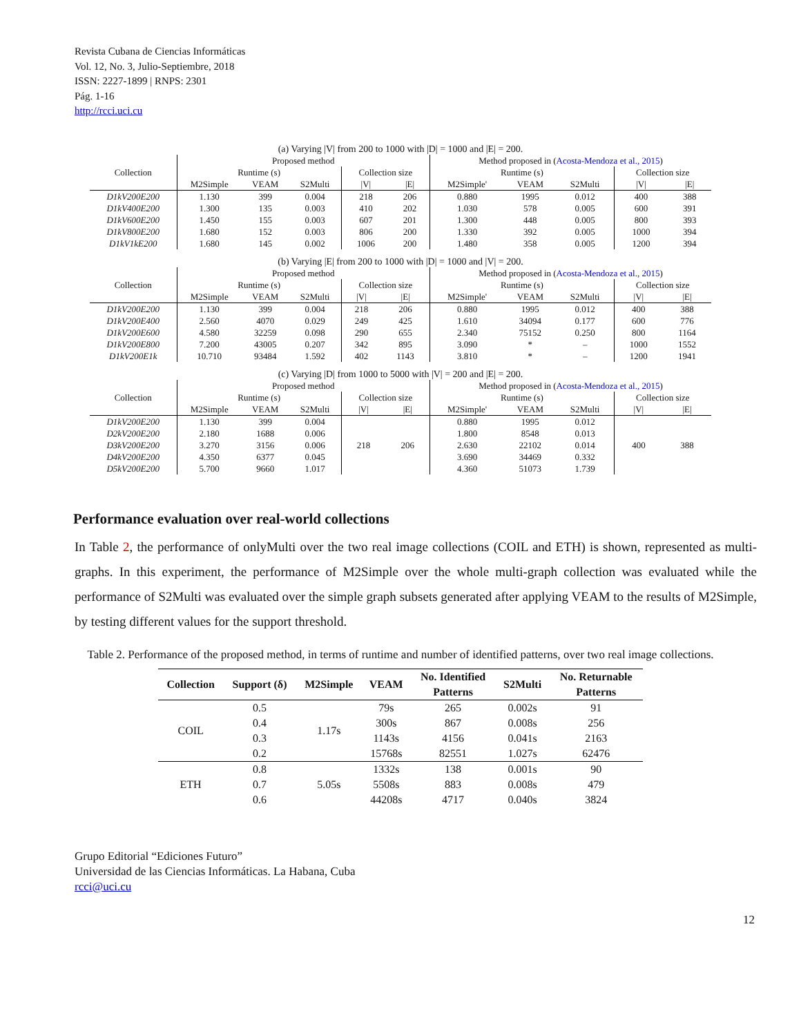Revista Cubana de Ciencias Informáticas
Vol. 12, No. 3, Julio-Septiembre, 2018
ISSN: 2227-1899 | RNPS: 2301
Pág. 1-16
http://rcci.uci.cu
(a) Varying |V| from 200 to 1000 with |D| = 1000 and |E| = 200.
| Collection | Proposed method | | | | | Method proposed in ( Acosta-Mendoza et al., 2015 ) | | | | |
| --- | --- | --- | --- | --- | --- | --- | --- | --- | --- | --- |
| | Runtime (s) | | | Collection size | | Runtime (s) | | | Collection size | |
| | M2Simple | VEAM | S2Multi | /V/ | /E/ | M2Simple' | VEAM | S2Multi | /V/ | /E/ |
| D1kV200E200 | 1.130 | 399 | 0.004 | 218 | 206 | 0.880 | 1995 | 0.012 | 400 | 388 |
| D1kV400E200 | 1.300 | 135 | 0.003 | 410 | 202 | 1.030 | 578 | 0.005 | 600 | 391 |
| D1kV600E200 | 1.450 | 155 | 0.003 | 607 | 201 | 1.300 | 448 | 0.005 | 800 | 393 |
| D1kV800E200 | 1.680 | 152 | 0.003 | 806 | 200 | 1.330 | 392 | 0.005 | 1000 | 394 |
| D1kV1kE200 | 1.680 | 145 | 0.002 | 1006 | 200 | 1.480 | 358 | 0.005 | 1200 | 394 |
(b) Varying |E| from 200 to 1000 with |D| = 1000 and |V| = 200.
| Collection | Proposed method | | | | | Method proposed in ( Acosta-Mendoza et al., 2015 ) | | | | |
| --- | --- | --- | --- | --- | --- | --- | --- | --- | --- | --- |
| | Runtime (s) | | | Collection size | | Runtime (s) | | | Collection size | |
| | M2Simple | VEAM | S2Multi | /V/ | /E/ | M2Simple' | VEAM | S2Multi | /V/ | /E/ |
| D1kV200E200 | 1.130 | 399 | 0.004 | 218 | 206 | 0.880 | 1995 | 0.012 | 400 | 388 |
| D1kV200E400 | 2.560 | 4070 | 0.029 | 249 | 425 | 1.610 | 34094 | 0.177 | 600 | 776 |
| D1kV200E600 | 4.580 | 32259 | 0.098 | 290 | 655 | 2.340 | 75152 | 0.250 | 800 | 1164 |
| D1kV200E800 | 7.200 | 43005 | 0.207 | 342 | 895 | 3.090 | * | – | 1000 | 1552 |
| D1kV200E1k | 10.710 | 93484 | 1.592 | 402 | 1143 | 3.810 | * | – | 1200 | 1941 |
(c) Varying |D| from 1000 to 5000 with |V| = 200 and |E| = 200.
| Collection | Proposed method | | | | | Method proposed in ( Acosta-Mendoza et al., 2015 ) | | | | |
| --- | --- | --- | --- | --- | --- | --- | --- | --- | --- | --- |
| | Runtime (s) | | | Collection size | | Runtime (s) | | | Collection size | |
| | M2Simple | VEAM | S2Multi | /V/ | /E/ | M2Simple' | VEAM | S2Multi | /V/ | /E/ |
| D1kV200E200 | 1.130 | 399 | 0.004 | 218 | 206 | 0.880 | 1995 | 0.012 | 400 | 388 |
| D2kV200E200 | 2.180 | 1688 | 0.006 | | | 1.800 | 8548 | 0.013 | | |
| D3kV200E200 | 3.270 | 3156 | 0.006 | | | 2.630 | 22102 | 0.014 | | |
| D4kV200E200 | 4.350 | 6377 | 0.045 | | | 3.690 | 34469 | 0.332 | | |
| D5kV200E200 | 5.700 | 9660 | 1.017 | | | 4.360 | 51073 | 1.739 | | |
Performance evaluation over real-world collections
In Table 2, the performance of onlyMulti over the two real image collections (COIL and ETH) is shown, represented as multi-graphs. In this experiment, the performance of M2Simple over the whole multi-graph collection was evaluated while the performance of S2Multi was evaluated over the simple graph subsets generated after applying VEAM to the results of M2Simple, by testing different values for the support threshold.
Table 2. Performance of the proposed method, in terms of runtime and number of identified patterns, over two real image collections.
| Collection | Support (δ) | M2Simple | VEAM | No. Identified | S2Multi | No. Returnable |
| --- | --- | --- | --- | --- | --- | --- |
| | | | | Patterns | | Patterns |
| COIL | 0.5 | 1.17s | 79s | 265 | 0.002s | 91 |
| | 0.4 | | 300s | 867 | 0.008s | 256 |
| | 0.3 | | 1143s | 4156 | 0.041s | 2163 |
| | 0.2 | | 15768s | 82551 | 1.027s | 62476 |
| ETH | 0.8 | 5.05s | 1332s | 138 | 0.001s | 90 |
| | 0.7 | | 5508s | 883 | 0.008s | 479 |
| | 0.6 | | 44208s | 4717 | 0.040s | 3824 |
12
Grupo Editorial “Ediciones Futuro”
Universidad de las Ciencias Informáticas. La Habana, Cuba
rcci@uci.cu